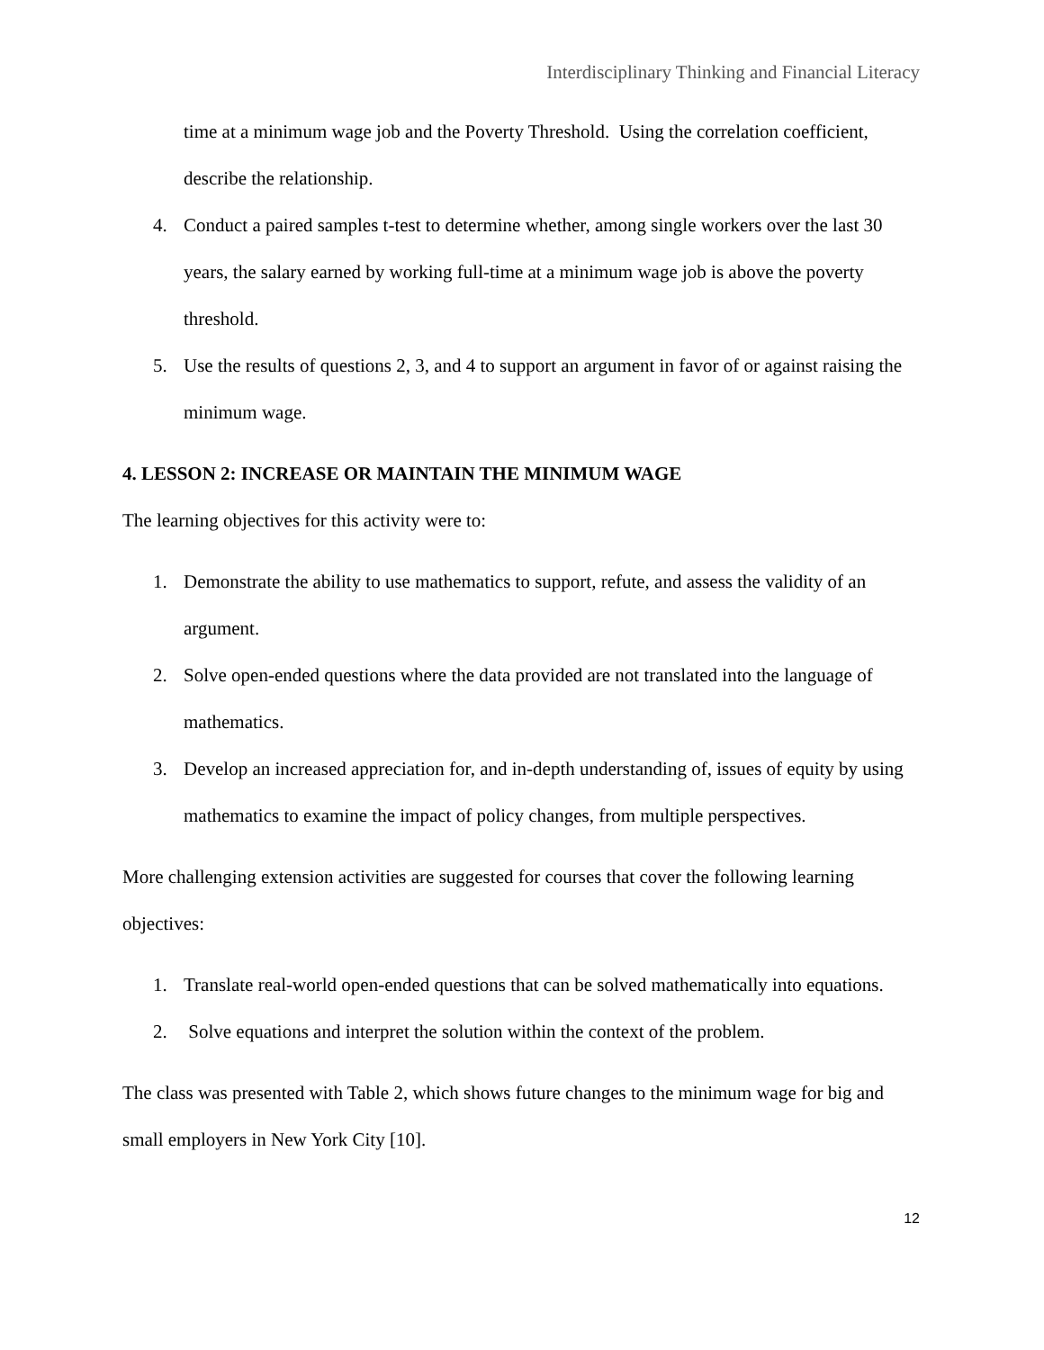Interdisciplinary Thinking and Financial Literacy
time at a minimum wage job and the Poverty Threshold. Using the correlation coefficient, describe the relationship.
4. Conduct a paired samples t-test to determine whether, among single workers over the last 30 years, the salary earned by working full-time at a minimum wage job is above the poverty threshold.
5. Use the results of questions 2, 3, and 4 to support an argument in favor of or against raising the minimum wage.
4. LESSON 2: INCREASE OR MAINTAIN THE MINIMUM WAGE
The learning objectives for this activity were to:
1. Demonstrate the ability to use mathematics to support, refute, and assess the validity of an argument.
2. Solve open-ended questions where the data provided are not translated into the language of mathematics.
3. Develop an increased appreciation for, and in-depth understanding of, issues of equity by using mathematics to examine the impact of policy changes, from multiple perspectives.
More challenging extension activities are suggested for courses that cover the following learning objectives:
1. Translate real-world open-ended questions that can be solved mathematically into equations.
2. Solve equations and interpret the solution within the context of the problem.
The class was presented with Table 2, which shows future changes to the minimum wage for big and small employers in New York City [10].
12